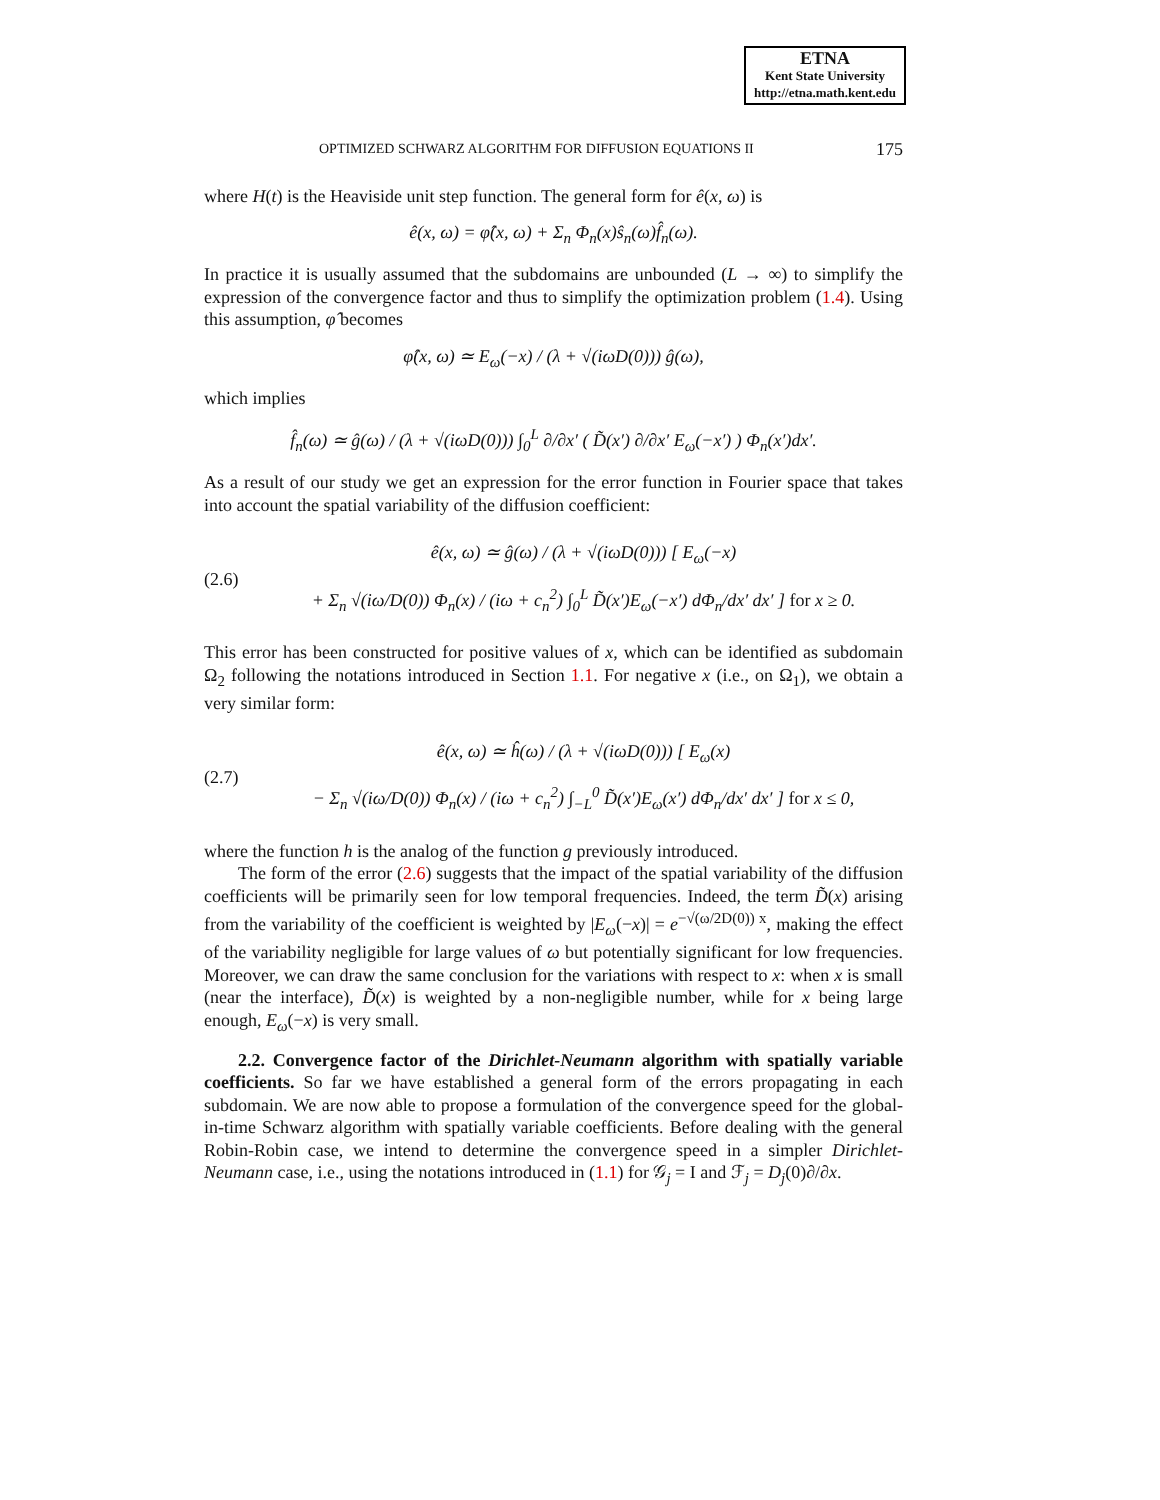ETNA
Kent State University
http://etna.math.kent.edu
OPTIMIZED SCHWARZ ALGORITHM FOR DIFFUSION EQUATIONS II 175
where H(t) is the Heaviside unit step function. The general form for ê(x, ω) is
ê(x, ω) = φ̂(x, ω) + Σ<sub>n</sub> Φ<sub>n</sub>(x)ŝ<sub>n</sub>(ω)f̂<sub>n</sub>(ω).
In practice it is usually assumed that the subdomains are unbounded (L → ∞) to simplify the expression of the convergence factor and thus to simplify the optimization problem (1.4). Using this assumption, φ̂ becomes
φ̂(x, ω) ≃ E<sub>ω</sub>(−x) / (λ + √(iωD(0))) ĝ(ω),
which implies
f̂<sub>n</sub>(ω) ≃ ĝ(ω) / (λ + √(iωD(0))) ∫<sub>0</sub><sup>L</sup> ∂/∂x′ ( D̃(x′) ∂/∂x′ E<sub>ω</sub>(−x′) ) Φ<sub>n</sub>(x′)dx′.
As a result of our study we get an expression for the error function in Fourier space that takes into account the spatial variability of the diffusion coefficient:
(2.6)
ê(x, ω) ≃ ĝ(ω) / (λ + √(iωD(0))) [ E<sub>ω</sub>(−x)
+ Σ<sub>n</sub> √(iω/D(0)) Φ<sub>n</sub>(x) / (iω + c<sub>n</sub><sup>2</sup>) ∫<sub>0</sub><sup>L</sup> D̃(x′)E<sub>ω</sub>(−x′) dΦ<sub>n</sub>/dx′ dx′ ] for x ≥ 0.
This error has been constructed for positive values of x, which can be identified as subdomain Ω<sub>2</sub> following the notations introduced in Section 1.1. For negative x (i.e., on Ω<sub>1</sub>), we obtain a very similar form:
(2.7)
ê(x, ω) ≃ ĥ(ω) / (λ + √(iωD(0))) [ E<sub>ω</sub>(x)
− Σ<sub>n</sub> √(iω/D(0)) Φ<sub>n</sub>(x) / (iω + c<sub>n</sub><sup>2</sup>) ∫<sub>−L</sub><sup>0</sup> D̃(x′)E<sub>ω</sub>(x′) dΦ<sub>n</sub>/dx′ dx′ ] for x ≤ 0,
where the function h is the analog of the function g previously introduced.
The form of the error (2.6) suggests that the impact of the spatial variability of the diffusion coefficients will be primarily seen for low temporal frequencies. Indeed, the term D̃(x) arising from the variability of the coefficient is weighted by |E<sub>ω</sub>(−x)| = e<sup>−√(ω/2D(0)) x</sup>, making the effect of the variability negligible for large values of ω but potentially significant for low frequencies. Moreover, we can draw the same conclusion for the variations with respect to x: when x is small (near the interface), D̃(x) is weighted by a non-negligible number, while for x being large enough, E<sub>ω</sub>(−x) is very small.
2.2. Convergence factor of the Dirichlet-Neumann algorithm with spatially variable coefficients. So far we have established a general form of the errors propagating in each subdomain. We are now able to propose a formulation of the convergence speed for the global-in-time Schwarz algorithm with spatially variable coefficients. Before dealing with the general Robin-Robin case, we intend to determine the convergence speed in a simpler Dirichlet-Neumann case, i.e., using the notations introduced in (1.1) for 𝒢<sub>j</sub> = I and ℱ<sub>j</sub> = D<sub>j</sub>(0)∂/∂x.